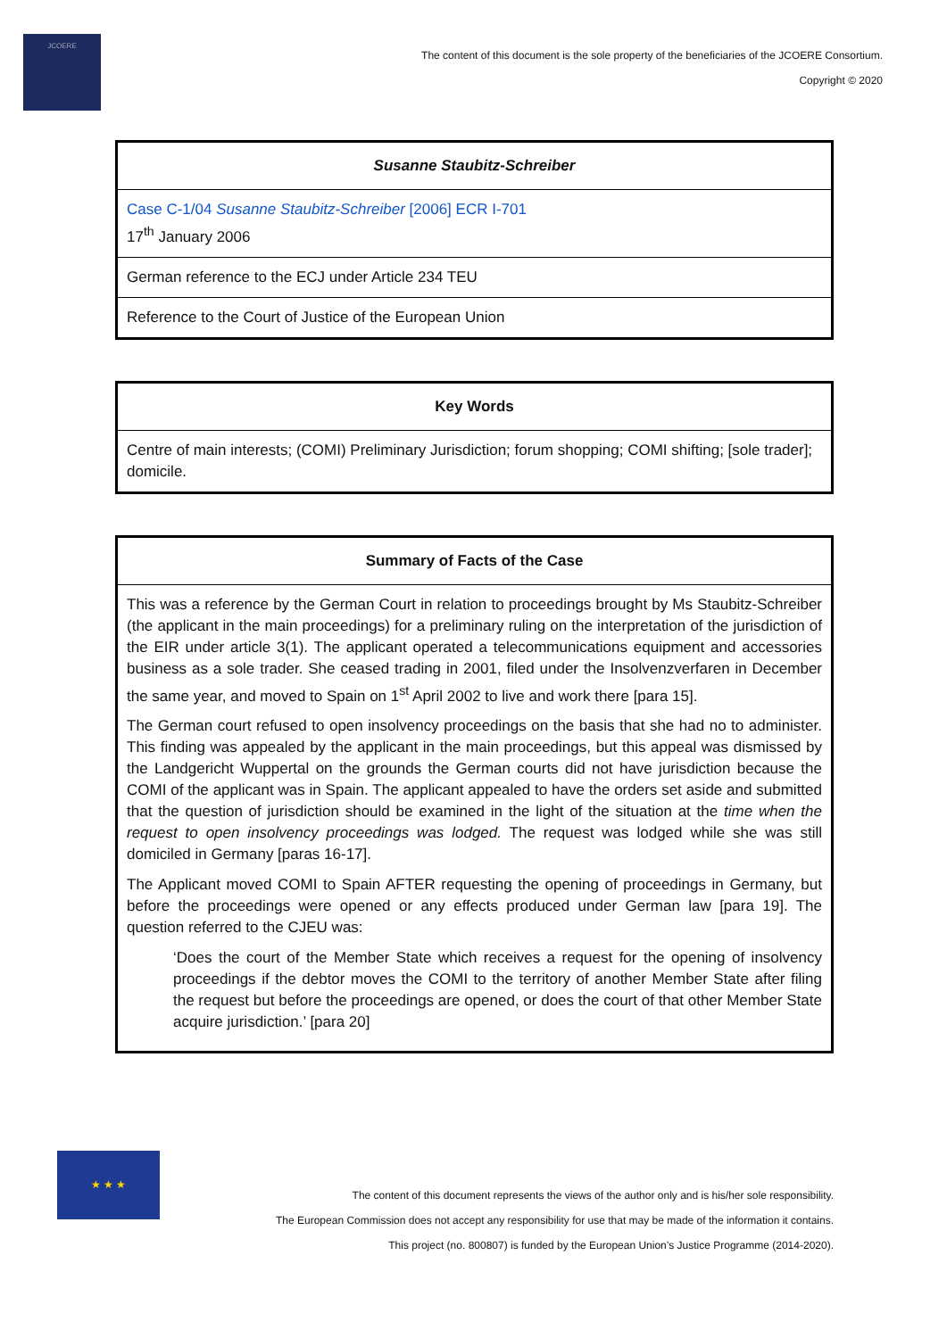JCOERE
The content of this document is the sole property of the beneficiaries of the JCOERE Consortium.
Copyright © 2020
| Susanne Staubitz-Schreiber |
| --- |
| Case C-1/04 Susanne Staubitz-Schreiber [2006] ECR I-701 17<sup>th</sup> January 2006 |
| German reference to the ECJ under Article 234 TEU |
| Reference to the Court of Justice of the European Union |
| Key Words |
| --- |
| Centre of main interests; (COMI) Preliminary Jurisdiction; forum shopping; COMI shifting; [sole trader]; domicile. |
| Summary of Facts of the Case |
| --- |
| This was a reference by the German Court in relation to proceedings brought by Ms Staubitz-Schreiber (the applicant in the main proceedings) for a preliminary ruling on the interpretation of the jurisdiction of the EIR under article 3(1). The applicant operated a telecommunications equipment and accessories business as a sole trader. She ceased trading in 2001, filed under the Insolvenzverfaren in December the same year, and moved to Spain on 1<sup>st</sup> April 2002 to live and work there [para 15]. The German court refused to open insolvency proceedings on the basis that she had no to administer. This finding was appealed by the applicant in the main proceedings, but this appeal was dismissed by the Landgericht Wuppertal on the grounds the German courts did not have jurisdiction because the COMI of the applicant was in Spain. The applicant appealed to have the orders set aside and submitted that the question of jurisdiction should be examined in the light of the situation at the time when the request to open insolvency proceedings was lodged. The request was lodged while she was still domiciled in Germany [paras 16-17]. The Applicant moved COMI to Spain AFTER requesting the opening of proceedings in Germany, but before the proceedings were opened or any effects produced under German law [para 19]. The question referred to the CJEU was: ‘Does the court of the Member State which receives a request for the opening of insolvency proceedings if the debtor moves the COMI to the territory of another Member State after filing the request but before the proceedings are opened, or does the court of that other Member State acquire jurisdiction.’ [para 20] |
★ ★ ★
The content of this document represents the views of the author only and is his/her sole responsibility.
The European Commission does not accept any responsibility for use that may be made of the information it contains.
This project (no. 800807) is funded by the European Union’s Justice Programme (2014-2020).